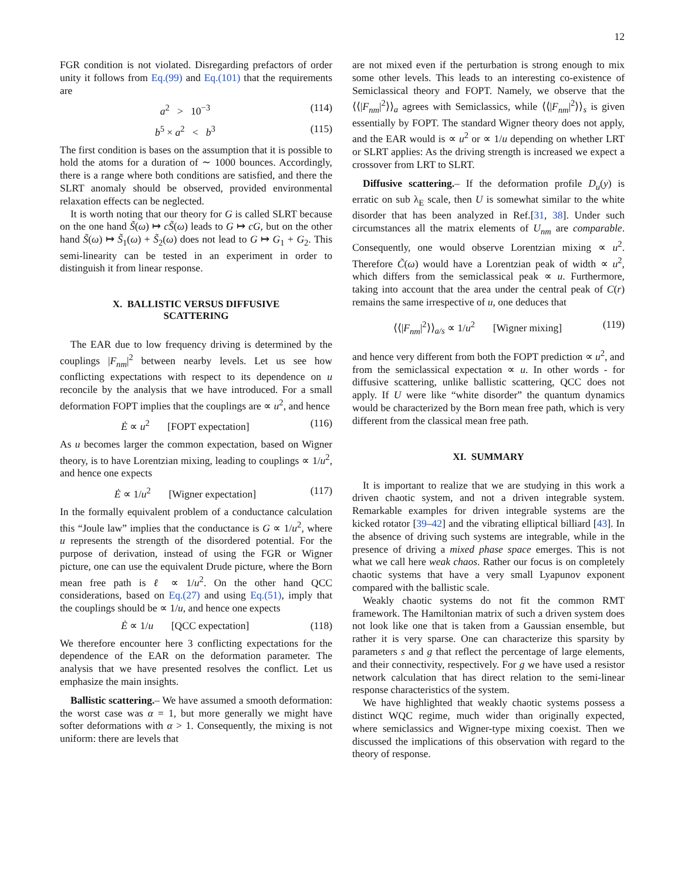12
FGR condition is not violated. Disregarding prefactors of order unity it follows from Eq.(99) and Eq.(101) that the requirements are
a<sup>2</sup> > 10<sup>−3</sup> (114)
b<sup>5</sup> × a<sup>2</sup> < b<sup>3</sup> (115)
The first condition is bases on the assumption that it is possible to hold the atoms for a duration of ∼ 1000 bounces. Accordingly, there is a range where both conditions are satisfied, and there the SLRT anomaly should be observed, provided environmental relaxation effects can be neglected.
It is worth noting that our theory for G is called SLRT because on the one hand S̃(ω) ↦ cS̃(ω) leads to G ↦ cG, but on the other hand S̃(ω) ↦ S̃<sub>1</sub>(ω) + S̃<sub>2</sub>(ω) does not lead to G ↦ G<sub>1</sub> + G<sub>2</sub>. This semi-linearity can be tested in an experiment in order to distinguish it from linear response.
X. BALLISTIC VERSUS DIFFUSIVE
SCATTERING
The EAR due to low frequency driving is determined by the couplings |F<sub>nm</sub>|<sup>2</sup> between nearby levels. Let us see how conflicting expectations with respect to its dependence on u reconcile by the analysis that we have introduced. For a small deformation FOPT implies that the couplings are ∝ u<sup>2</sup>, and hence
Ė ∝ u<sup>2</sup> [FOPT expectation] (116)
As u becomes larger the common expectation, based on Wigner theory, is to have Lorentzian mixing, leading to couplings ∝ 1/u<sup>2</sup>, and hence one expects
Ė ∝ 1/u<sup>2</sup> [Wigner expectation] (117)
In the formally equivalent problem of a conductance calculation this “Joule law” implies that the conductance is G ∝ 1/u<sup>2</sup>, where u represents the strength of the disordered potential. For the purpose of derivation, instead of using the FGR or Wigner picture, one can use the equivalent Drude picture, where the Born mean free path is ℓ ∝ 1/u<sup>2</sup>. On the other hand QCC considerations, based on Eq.(27) and using Eq.(51), imply that the couplings should be ∝ 1/u, and hence one expects
Ė ∝ 1/u [QCC expectation] (118)
We therefore encounter here 3 conflicting expectations for the dependence of the EAR on the deformation parameter. The analysis that we have presented resolves the conflict. Let us emphasize the main insights.
Ballistic scattering.– We have assumed a smooth deformation: the worst case was α = 1, but more generally we might have softer deformations with α > 1. Consequently, the mixing is not uniform: there are levels that
are not mixed even if the perturbation is strong enough to mix some other levels. This leads to an interesting co-existence of Semiclassical theory and FOPT. Namely, we observe that the ⟨⟨|F<sub>nm</sub>|<sup>2</sup>⟩⟩<sub>a</sub> agrees with Semiclassics, while ⟨⟨|F<sub>nm</sub>|<sup>2</sup>⟩⟩<sub>s</sub> is given essentially by FOPT. The standard Wigner theory does not apply, and the EAR would is ∝ u<sup>2</sup> or ∝ 1/u depending on whether LRT or SLRT applies: As the driving strength is increased we expect a crossover from LRT to SLRT.
Diffusive scattering.– If the deformation profile D<sub>u</sub>(y) is erratic on sub λ<sub>E</sub> scale, then U is somewhat similar to the white disorder that has been analyzed in Ref.[31, 38]. Under such circumstances all the matrix elements of U<sub>nm</sub> are comparable. Consequently, one would observe Lorentzian mixing ∝ u<sup>2</sup>. Therefore C̃(ω) would have a Lorentzian peak of width ∝ u<sup>2</sup>, which differs from the semiclassical peak ∝ u. Furthermore, taking into account that the area under the central peak of C(r) remains the same irrespective of u, one deduces that
⟨⟨|F<sub>nm</sub>|<sup>2</sup>⟩⟩<sub>a/s</sub> ∝ 1/u<sup>2</sup> [Wigner mixing] (119)
and hence very different from both the FOPT prediction ∝ u<sup>2</sup>, and from the semiclassical expectation ∝ u. In other words - for diffusive scattering, unlike ballistic scattering, QCC does not apply. If U were like “white disorder” the quantum dynamics would be characterized by the Born mean free path, which is very different from the classical mean free path.
XI. SUMMARY
It is important to realize that we are studying in this work a driven chaotic system, and not a driven integrable system. Remarkable examples for driven integrable systems are the kicked rotator [39–42] and the vibrating elliptical billiard [43]. In the absence of driving such systems are integrable, while in the presence of driving a mixed phase space emerges. This is not what we call here weak chaos. Rather our focus is on completely chaotic systems that have a very small Lyapunov exponent compared with the ballistic scale.
Weakly chaotic systems do not fit the common RMT framework. The Hamiltonian matrix of such a driven system does not look like one that is taken from a Gaussian ensemble, but rather it is very sparse. One can characterize this sparsity by parameters s and g that reflect the percentage of large elements, and their connectivity, respectively. For g we have used a resistor network calculation that has direct relation to the semi-linear response characteristics of the system.
We have highlighted that weakly chaotic systems possess a distinct WQC regime, much wider than originally expected, where semiclassics and Wigner-type mixing coexist. Then we discussed the implications of this observation with regard to the theory of response.